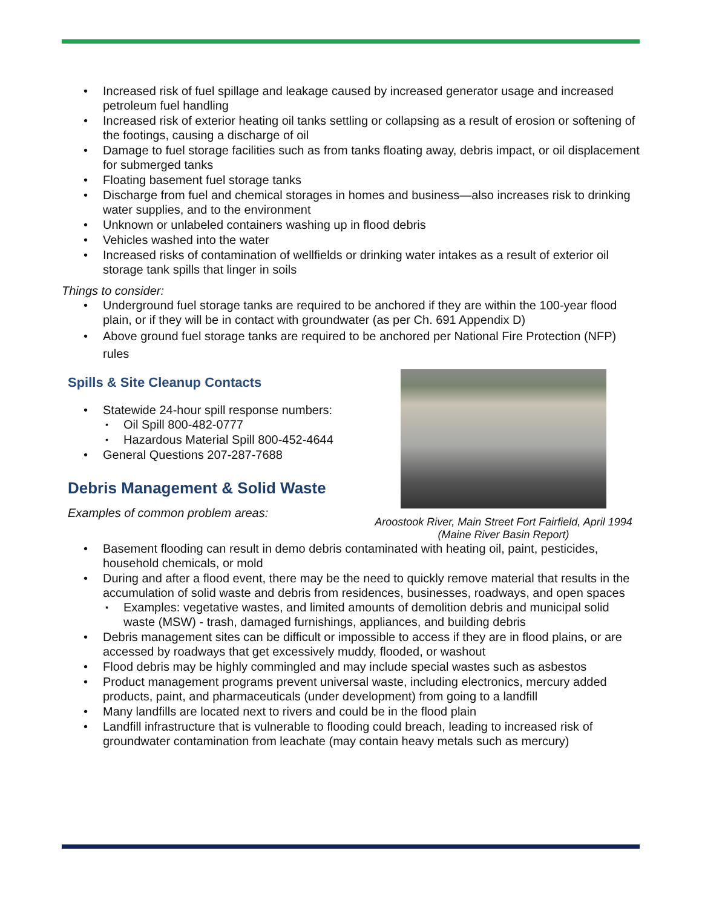Increased risk of fuel spillage and leakage caused by increased generator usage and increased petroleum fuel handling
Increased risk of exterior heating oil tanks settling or collapsing as a result of erosion or softening of the footings, causing a discharge of oil
Damage to fuel storage facilities such as from tanks floating away, debris impact, or oil displacement for submerged tanks
Floating basement fuel storage tanks
Discharge from fuel and chemical storages in homes and business—also increases risk to drinking water supplies, and to the environment
Unknown or unlabeled containers washing up in flood debris
Vehicles washed into the water
Increased risks of contamination of wellfields or drinking water intakes as a result of exterior oil storage tank spills that linger in soils
Things to consider:
Underground fuel storage tanks are required to be anchored if they are within the 100-year flood plain, or if they will be in contact with groundwater (as per Ch. 691 Appendix D)
Above ground fuel storage tanks are required to be anchored per National Fire Protection (NFP) rules
Aroostook River, Main Street Fort Fairfield, April 1994
(Maine River Basin Report)
Spills & Site Cleanup Contacts
Statewide 24-hour spill response numbers:
Oil Spill 800-482-0777
Hazardous Material Spill 800-452-4644
General Questions 207-287-7688
Debris Management & Solid Waste
Examples of common problem areas:
Basement flooding can result in demo debris contaminated with heating oil, paint, pesticides, household chemicals, or mold
During and after a flood event, there may be the need to quickly remove material that results in the accumulation of solid waste and debris from residences, businesses, roadways, and open spaces
Examples: vegetative wastes, and limited amounts of demolition debris and municipal solid waste (MSW) - trash, damaged furnishings, appliances, and building debris
Debris management sites can be difficult or impossible to access if they are in flood plains, or are accessed by roadways that get excessively muddy, flooded, or washout
Flood debris may be highly commingled and may include special wastes such as asbestos
Product management programs prevent universal waste, including electronics, mercury added products, paint, and pharmaceuticals (under development) from going to a landfill
Many landfills are located next to rivers and could be in the flood plain
Landfill infrastructure that is vulnerable to flooding could breach, leading to increased risk of groundwater contamination from leachate (may contain heavy metals such as mercury)